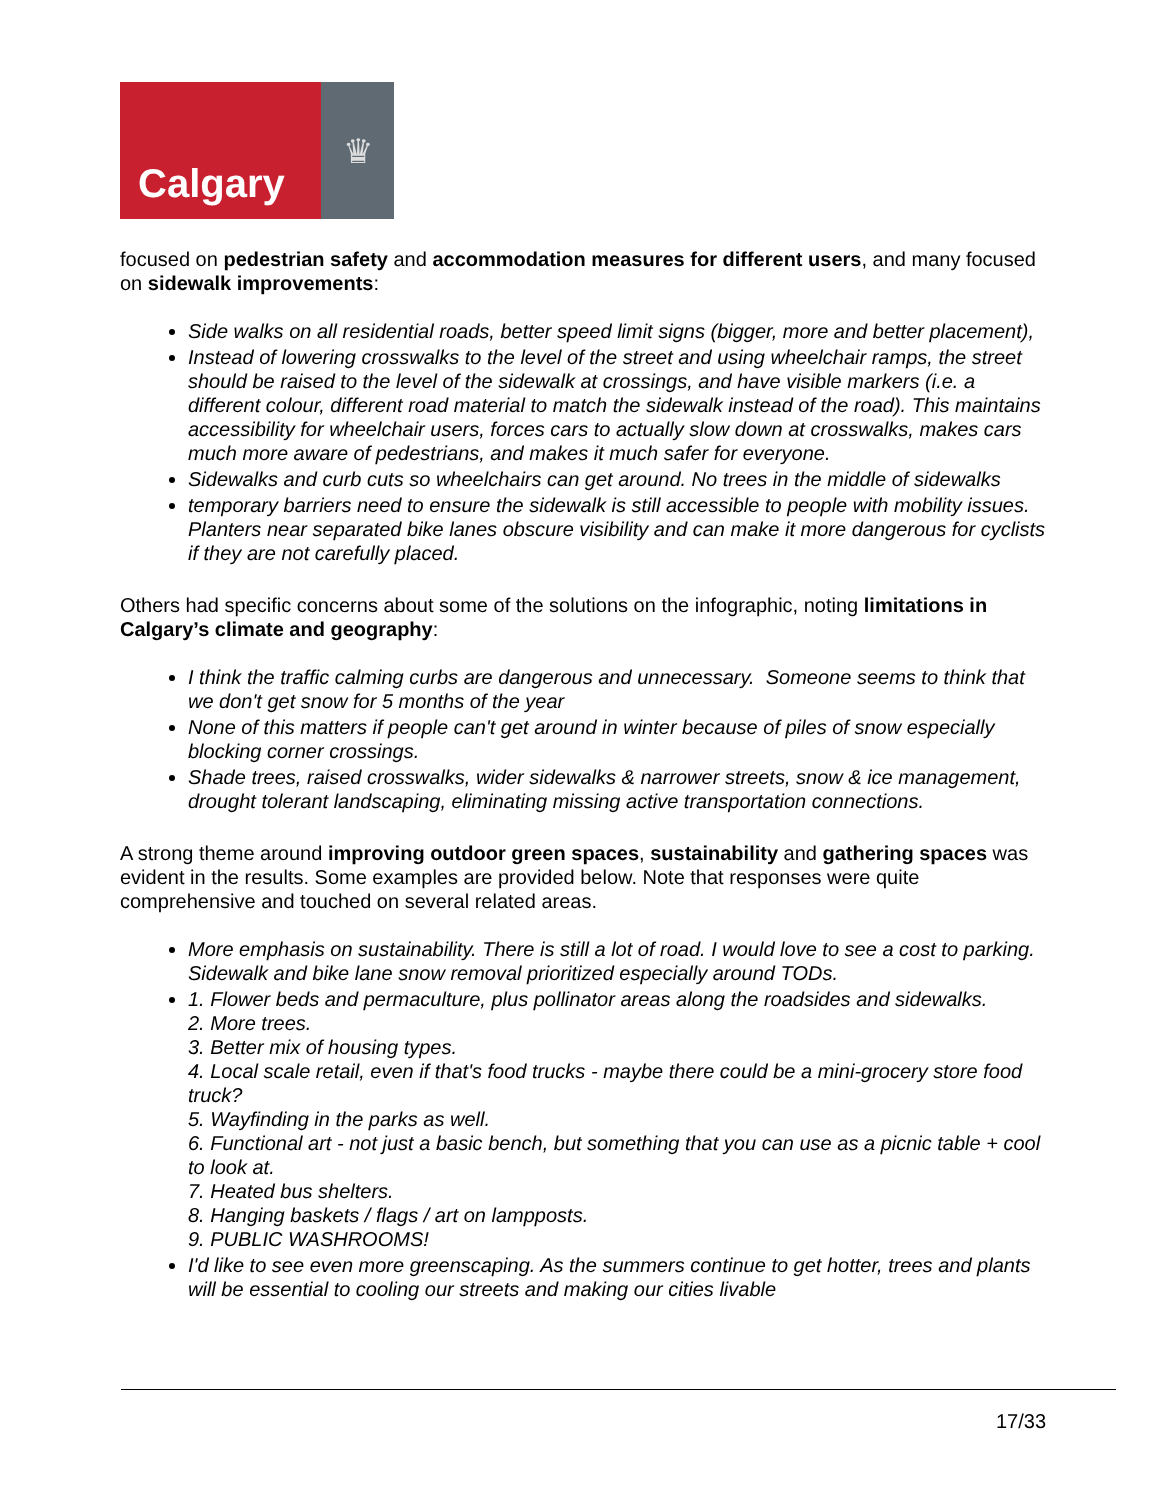Calgary
♛
focused on pedestrian safety and accommodation measures for different users, and many focused on sidewalk improvements:
Side walks on all residential roads, better speed limit signs (bigger, more and better placement),
Instead of lowering crosswalks to the level of the street and using wheelchair ramps, the street should be raised to the level of the sidewalk at crossings, and have visible markers (i.e. a different colour, different road material to match the sidewalk instead of the road). This maintains accessibility for wheelchair users, forces cars to actually slow down at crosswalks, makes cars much more aware of pedestrians, and makes it much safer for everyone.
Sidewalks and curb cuts so wheelchairs can get around. No trees in the middle of sidewalks
temporary barriers need to ensure the sidewalk is still accessible to people with mobility issues. Planters near separated bike lanes obscure visibility and can make it more dangerous for cyclists if they are not carefully placed.
Others had specific concerns about some of the solutions on the infographic, noting limitations in Calgary’s climate and geography:
I think the traffic calming curbs are dangerous and unnecessary. Someone seems to think that we don't get snow for 5 months of the year
None of this matters if people can't get around in winter because of piles of snow especially blocking corner crossings.
Shade trees, raised crosswalks, wider sidewalks & narrower streets, snow & ice management, drought tolerant landscaping, eliminating missing active transportation connections.
A strong theme around improving outdoor green spaces, sustainability and gathering spaces was evident in the results. Some examples are provided below. Note that responses were quite comprehensive and touched on several related areas.
More emphasis on sustainability. There is still a lot of road. I would love to see a cost to parking. Sidewalk and bike lane snow removal prioritized especially around TODs.
1. Flower beds and permaculture, plus pollinator areas along the roadsides and sidewalks.
2. More trees.
3. Better mix of housing types.
4. Local scale retail, even if that's food trucks - maybe there could be a mini-grocery store food truck?
5. Wayfinding in the parks as well.
6. Functional art - not just a basic bench, but something that you can use as a picnic table + cool to look at.
7. Heated bus shelters.
8. Hanging baskets / flags / art on lampposts.
9. PUBLIC WASHROOMS!
I'd like to see even more greenscaping. As the summers continue to get hotter, trees and plants will be essential to cooling our streets and making our cities livable
17/33